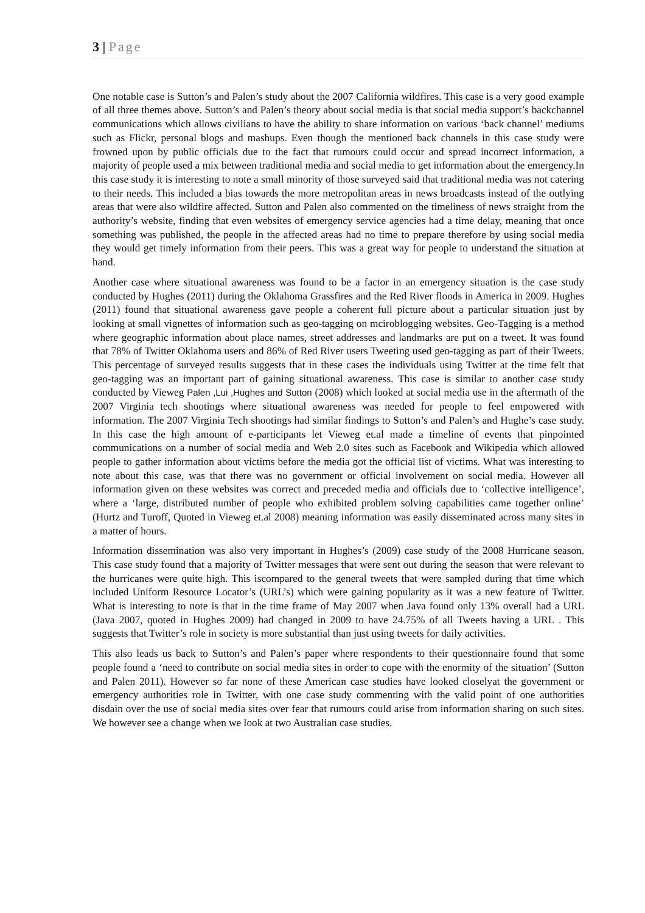3 | Page
One notable case is Sutton’s and Palen’s study about the 2007 California wildfires. This case is a very good example of all three themes above. Sutton’s and Palen’s theory about social media is that social media support’s backchannel communications which allows civilians to have the ability to share information on various ‘back channel’ mediums such as Flickr, personal blogs and mashups. Even though the mentioned back channels in this case study were frowned upon by public officials due to the fact that rumours could occur and spread incorrect information, a majority of people used a mix between traditional media and social media to get information about the emergency.In this case study it is interesting to note a small minority of those surveyed said that traditional media was not catering to their needs. This included a bias towards the more metropolitan areas in news broadcasts instead of the outlying areas that were also wildfire affected. Sutton and Palen also commented on the timeliness of news straight from the authority’s website, finding that even websites of emergency service agencies had a time delay, meaning that once something was published, the people in the affected areas had no time to prepare therefore by using social media they would get timely information from their peers. This was a great way for people to understand the situation at hand.
Another case where situational awareness was found to be a factor in an emergency situation is the case study conducted by Hughes (2011) during the Oklahoma Grassfires and the Red River floods in America in 2009. Hughes (2011) found that situational awareness gave people a coherent full picture about a particular situation just by looking at small vignettes of information such as geo-tagging on mciroblogging websites. Geo-Tagging is a method where geographic information about place names, street addresses and landmarks are put on a tweet. It was found that 78% of Twitter Oklahoma users and 86% of Red River users Tweeting used geo-tagging as part of their Tweets. This percentage of surveyed results suggests that in these cases the individuals using Twitter at the time felt that geo-tagging was an important part of gaining situational awareness. This case is similar to another case study conducted by Vieweg Palen ,Lui ,Hughes and Sutton (2008) which looked at social media use in the aftermath of the 2007 Virginia tech shootings where situational awareness was needed for people to feel empowered with information. The 2007 Virginia Tech shootings had similar findings to Sutton’s and Palen’s and Hughe’s case study. In this case the high amount of e-participants let Vieweg et.al made a timeline of events that pinpointed communications on a number of social media and Web 2.0 sites such as Facebook and Wikipedia which allowed people to gather information about victims before the media got the official list of victims. What was interesting to note about this case, was that there was no government or official involvement on social media. However all information given on these websites was correct and preceded media and officials due to ‘collective intelligence’, where a ‘large, distributed number of people who exhibited problem solving capabilities came together online’ (Hurtz and Turoff, Quoted in Vieweg et.al 2008) meaning information was easily disseminated across many sites in a matter of hours.
Information dissemination was also very important in Hughes’s (2009) case study of the 2008 Hurricane season. This case study found that a majority of Twitter messages that were sent out during the season that were relevant to the hurricanes were quite high. This iscompared to the general tweets that were sampled during that time which included Uniform Resource Locator’s (URL’s) which were gaining popularity as it was a new feature of Twitter. What is interesting to note is that in the time frame of May 2007 when Java found only 13% overall had a URL (Java 2007, quoted in Hughes 2009) had changed in 2009 to have 24.75% of all Tweets having a URL . This suggests that Twitter’s role in society is more substantial than just using tweets for daily activities.
This also leads us back to Sutton’s and Palen’s paper where respondents to their questionnaire found that some people found a ‘need to contribute on social media sites in order to cope with the enormity of the situation’ (Sutton and Palen 2011). However so far none of these American case studies have looked closelyat the government or emergency authorities role in Twitter, with one case study commenting with the valid point of one authorities disdain over the use of social media sites over fear that rumours could arise from information sharing on such sites. We however see a change when we look at two Australian case studies.